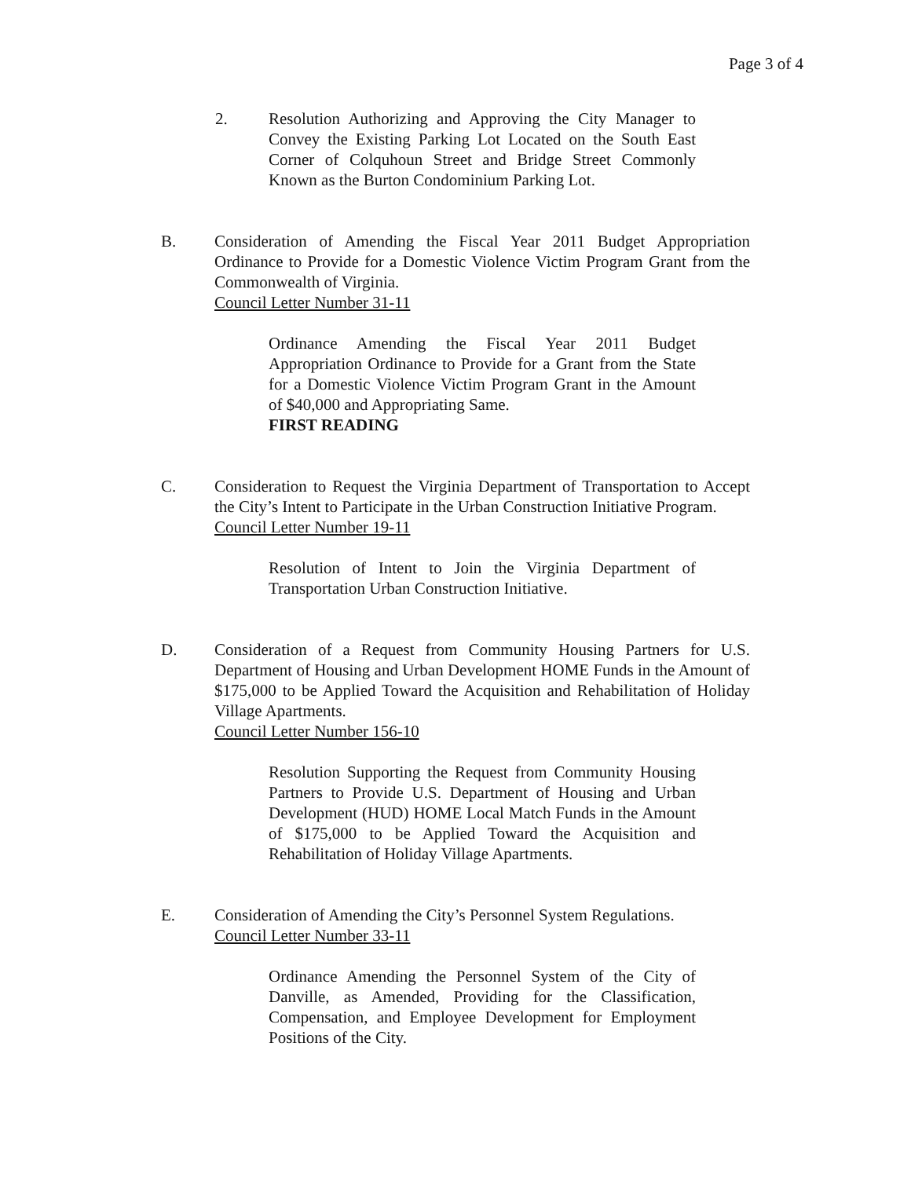Page 3 of 4
2. Resolution Authorizing and Approving the City Manager to Convey the Existing Parking Lot Located on the South East Corner of Colquhoun Street and Bridge Street Commonly Known as the Burton Condominium Parking Lot.
B. Consideration of Amending the Fiscal Year 2011 Budget Appropriation Ordinance to Provide for a Domestic Violence Victim Program Grant from the Commonwealth of Virginia.
Council Letter Number 31-11
Ordinance Amending the Fiscal Year 2011 Budget Appropriation Ordinance to Provide for a Grant from the State for a Domestic Violence Victim Program Grant in the Amount of $40,000 and Appropriating Same.
FIRST READING
C. Consideration to Request the Virginia Department of Transportation to Accept the City’s Intent to Participate in the Urban Construction Initiative Program.
Council Letter Number 19-11
Resolution of Intent to Join the Virginia Department of Transportation Urban Construction Initiative.
D. Consideration of a Request from Community Housing Partners for U.S. Department of Housing and Urban Development HOME Funds in the Amount of $175,000 to be Applied Toward the Acquisition and Rehabilitation of Holiday Village Apartments.
Council Letter Number 156-10
Resolution Supporting the Request from Community Housing Partners to Provide U.S. Department of Housing and Urban Development (HUD) HOME Local Match Funds in the Amount of $175,000 to be Applied Toward the Acquisition and Rehabilitation of Holiday Village Apartments.
E. Consideration of Amending the City’s Personnel System Regulations.
Council Letter Number 33-11
Ordinance Amending the Personnel System of the City of Danville, as Amended, Providing for the Classification, Compensation, and Employee Development for Employment Positions of the City.